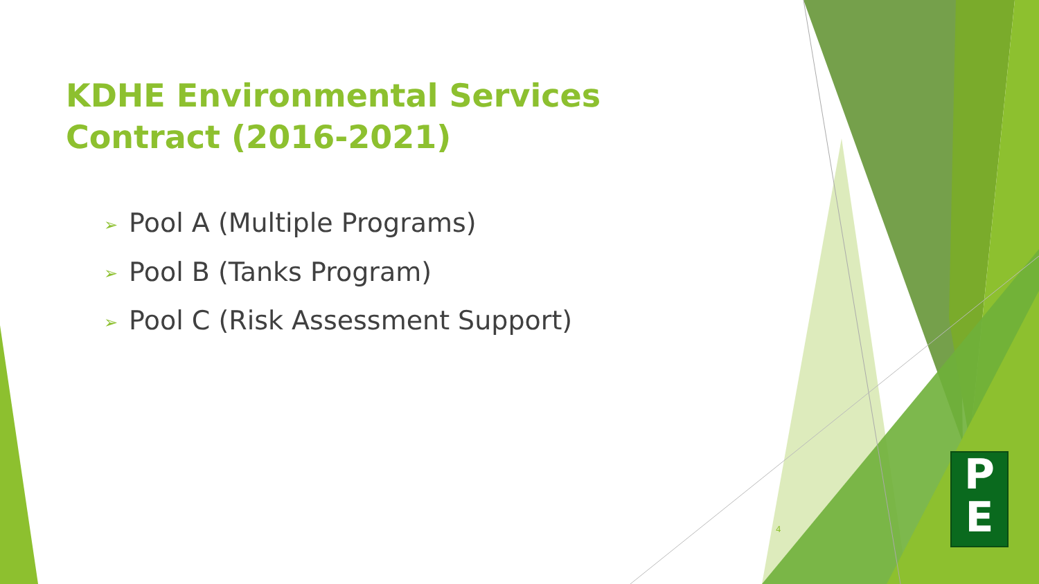KDHE Environmental Services Contract (2016-2021)
➢ Pool A (Multiple Programs)
➢ Pool B (Tanks Program)
➢ Pool C (Risk Assessment Support)
4
P
E